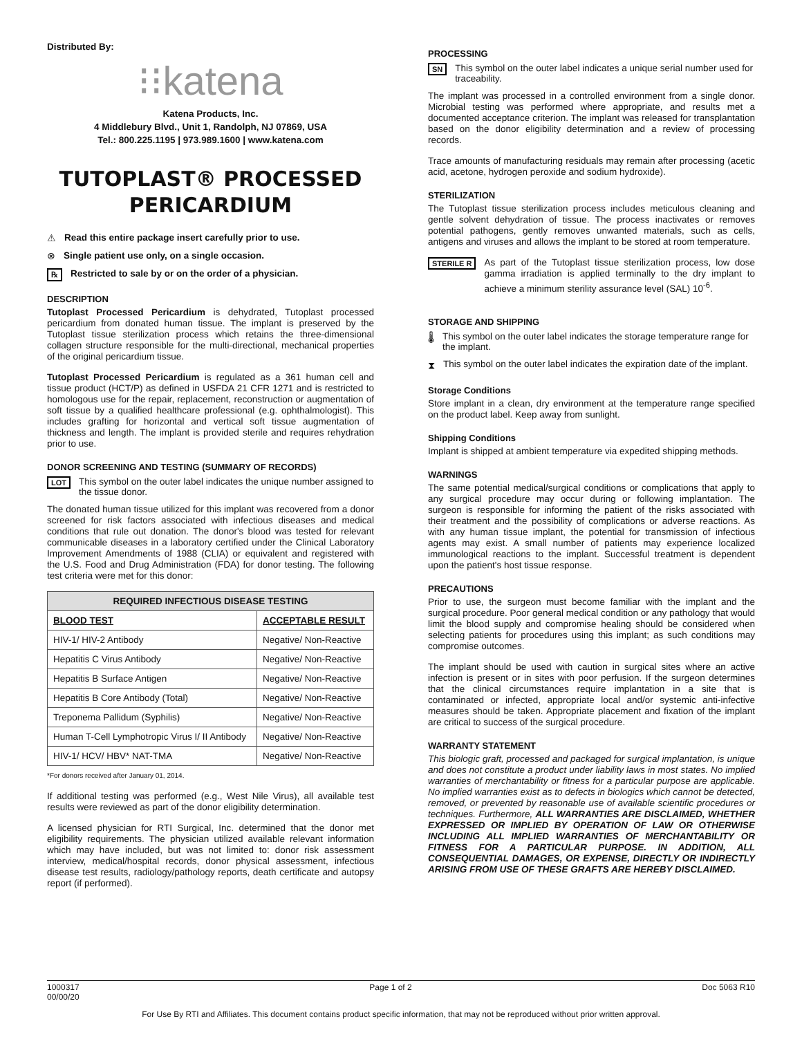Distributed By:
⁝⁝katena
Katena Products, Inc.
4 Middlebury Blvd., Unit 1, Randolph, NJ 07869, USA
Tel.: 800.225.1195 | 973.989.1600 | www.katena.com
TUTOPLAST® PROCESSED PERICARDIUM
⚠ Read this entire package insert carefully prior to use.
⊗ Single patient use only, on a single occasion.
℞ Restricted to sale by or on the order of a physician.
DESCRIPTION
Tutoplast Processed Pericardium is dehydrated, Tutoplast processed pericardium from donated human tissue. The implant is preserved by the Tutoplast tissue sterilization process which retains the three-dimensional collagen structure responsible for the multi-directional, mechanical properties of the original pericardium tissue.
Tutoplast Processed Pericardium is regulated as a 361 human cell and tissue product (HCT/P) as defined in USFDA 21 CFR 1271 and is restricted to homologous use for the repair, replacement, reconstruction or augmentation of soft tissue by a qualified healthcare professional (e.g. ophthalmologist). This includes grafting for horizontal and vertical soft tissue augmentation of thickness and length. The implant is provided sterile and requires rehydration prior to use.
DONOR SCREENING AND TESTING (SUMMARY OF RECORDS)
LOT This symbol on the outer label indicates the unique number assigned to the tissue donor.
The donated human tissue utilized for this implant was recovered from a donor screened for risk factors associated with infectious diseases and medical conditions that rule out donation. The donor's blood was tested for relevant communicable diseases in a laboratory certified under the Clinical Laboratory Improvement Amendments of 1988 (CLIA) or equivalent and registered with the U.S. Food and Drug Administration (FDA) for donor testing. The following test criteria were met for this donor:
| REQUIRED INFECTIOUS DISEASE TESTING | |
| --- | --- |
| BLOOD TEST | ACCEPTABLE RESULT |
| HIV-1/ HIV-2 Antibody | Negative/ Non-Reactive |
| Hepatitis C Virus Antibody | Negative/ Non-Reactive |
| Hepatitis B Surface Antigen | Negative/ Non-Reactive |
| Hepatitis B Core Antibody (Total) | Negative/ Non-Reactive |
| Treponema Pallidum (Syphilis) | Negative/ Non-Reactive |
| Human T-Cell Lymphotropic Virus I/ II Antibody | Negative/ Non-Reactive |
| HIV-1/ HCV/ HBV* NAT-TMA | Negative/ Non-Reactive |
*For donors received after January 01, 2014.
If additional testing was performed (e.g., West Nile Virus), all available test results were reviewed as part of the donor eligibility determination.
A licensed physician for RTI Surgical, Inc. determined that the donor met eligibility requirements. The physician utilized available relevant information which may have included, but was not limited to: donor risk assessment interview, medical/hospital records, donor physical assessment, infectious disease test results, radiology/pathology reports, death certificate and autopsy report (if performed).
PROCESSING
SN This symbol on the outer label indicates a unique serial number used for traceability.
The implant was processed in a controlled environment from a single donor. Microbial testing was performed where appropriate, and results met a documented acceptance criterion. The implant was released for transplantation based on the donor eligibility determination and a review of processing records.
Trace amounts of manufacturing residuals may remain after processing (acetic acid, acetone, hydrogen peroxide and sodium hydroxide).
STERILIZATION
The Tutoplast tissue sterilization process includes meticulous cleaning and gentle solvent dehydration of tissue. The process inactivates or removes potential pathogens, gently removes unwanted materials, such as cells, antigens and viruses and allows the implant to be stored at room temperature.
STERILE R
As part of the Tutoplast tissue sterilization process, low dose gamma irradiation is applied terminally to the dry implant to achieve a minimum sterility assurance level (SAL) 10<sup>-6</sup>.
STORAGE AND SHIPPING
🌡 This symbol on the outer label indicates the storage temperature range for the implant.
⧗ This symbol on the outer label indicates the expiration date of the implant.
Storage Conditions
Store implant in a clean, dry environment at the temperature range specified on the product label. Keep away from sunlight.
Shipping Conditions
Implant is shipped at ambient temperature via expedited shipping methods.
WARNINGS
The same potential medical/surgical conditions or complications that apply to any surgical procedure may occur during or following implantation. The surgeon is responsible for informing the patient of the risks associated with their treatment and the possibility of complications or adverse reactions. As with any human tissue implant, the potential for transmission of infectious agents may exist. A small number of patients may experience localized immunological reactions to the implant. Successful treatment is dependent upon the patient's host tissue response.
PRECAUTIONS
Prior to use, the surgeon must become familiar with the implant and the surgical procedure. Poor general medical condition or any pathology that would limit the blood supply and compromise healing should be considered when selecting patients for procedures using this implant; as such conditions may compromise outcomes.
The implant should be used with caution in surgical sites where an active infection is present or in sites with poor perfusion. If the surgeon determines that the clinical circumstances require implantation in a site that is contaminated or infected, appropriate local and/or systemic anti-infective measures should be taken. Appropriate placement and fixation of the implant are critical to success of the surgical procedure.
WARRANTY STATEMENT
This biologic graft, processed and packaged for surgical implantation, is unique and does not constitute a product under liability laws in most states. No implied warranties of merchantability or fitness for a particular purpose are applicable. No implied warranties exist as to defects in biologics which cannot be detected, removed, or prevented by reasonable use of available scientific procedures or techniques. Furthermore, ALL WARRANTIES ARE DISCLAIMED, WHETHER EXPRESSED OR IMPLIED BY OPERATION OF LAW OR OTHERWISE INCLUDING ALL IMPLIED WARRANTIES OF MERCHANTABILITY OR FITNESS FOR A PARTICULAR PURPOSE. IN ADDITION, ALL CONSEQUENTIAL DAMAGES, OR EXPENSE, DIRECTLY OR INDIRECTLY ARISING FROM USE OF THESE GRAFTS ARE HEREBY DISCLAIMED.
1000317
00/00/20 Page 1 of 2 Doc 5063 R10
For Use By RTI and Affiliates. This document contains product specific information, that may not be reproduced without prior written approval.